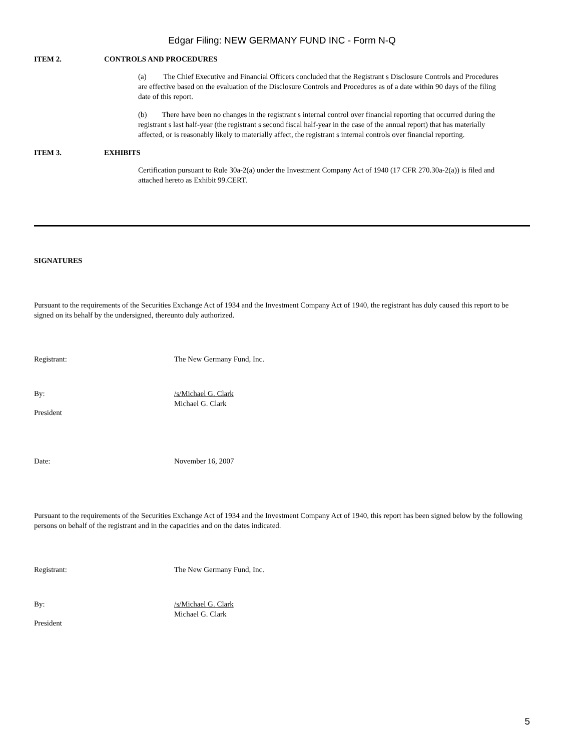Edgar Filing: NEW GERMANY FUND INC - Form N-Q
ITEM 2. CONTROLS AND PROCEDURES
(a) The Chief Executive and Financial Officers concluded that the Registrant s Disclosure Controls and Procedures are effective based on the evaluation of the Disclosure Controls and Procedures as of a date within 90 days of the filing date of this report.
(b) There have been no changes in the registrant s internal control over financial reporting that occurred during the registrant s last half-year (the registrant s second fiscal half-year in the case of the annual report) that has materially affected, or is reasonably likely to materially affect, the registrant s internal controls over financial reporting.
ITEM 3. EXHIBITS
Certification pursuant to Rule 30a-2(a) under the Investment Company Act of 1940 (17 CFR 270.30a-2(a)) is filed and attached hereto as Exhibit 99.CERT.
SIGNATURES
Pursuant to the requirements of the Securities Exchange Act of 1934 and the Investment Company Act of 1940, the registrant has duly caused this report to be signed on its behalf by the undersigned, thereunto duly authorized.
Registrant: The New Germany Fund, Inc.
By: /s/Michael G. Clark
Michael G. Clark
President
Date: November 16, 2007
Pursuant to the requirements of the Securities Exchange Act of 1934 and the Investment Company Act of 1940, this report has been signed below by the following persons on behalf of the registrant and in the capacities and on the dates indicated.
Registrant: The New Germany Fund, Inc.
By: /s/Michael G. Clark
Michael G. Clark
President
5